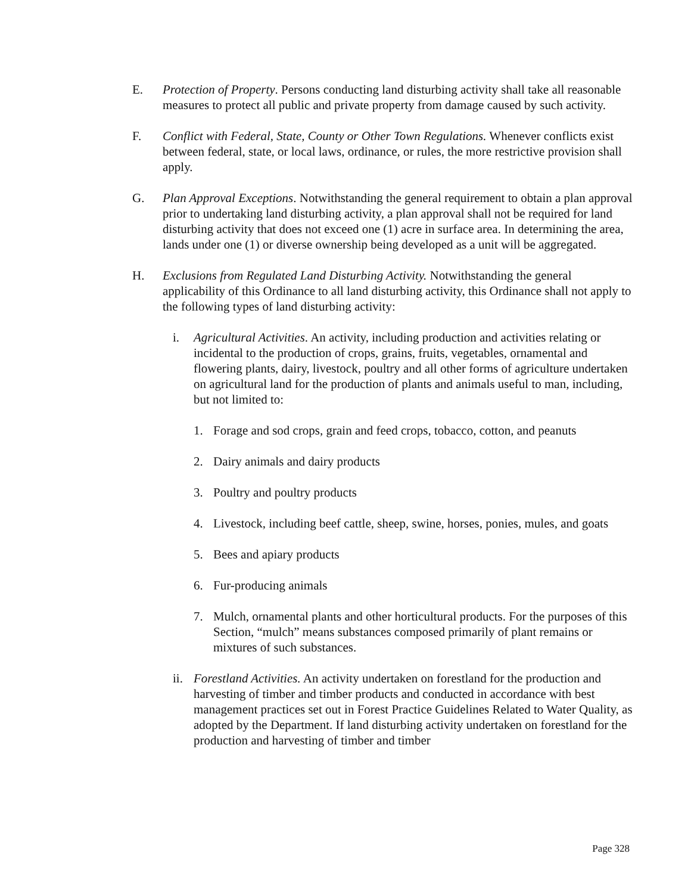E. Protection of Property. Persons conducting land disturbing activity shall take all reasonable measures to protect all public and private property from damage caused by such activity.
F. Conflict with Federal, State, County or Other Town Regulations. Whenever conflicts exist between federal, state, or local laws, ordinance, or rules, the more restrictive provision shall apply.
G. Plan Approval Exceptions. Notwithstanding the general requirement to obtain a plan approval prior to undertaking land disturbing activity, a plan approval shall not be required for land disturbing activity that does not exceed one (1) acre in surface area. In determining the area, lands under one (1) or diverse ownership being developed as a unit will be aggregated.
H. Exclusions from Regulated Land Disturbing Activity. Notwithstanding the general applicability of this Ordinance to all land disturbing activity, this Ordinance shall not apply to the following types of land disturbing activity:
i. Agricultural Activities. An activity, including production and activities relating or incidental to the production of crops, grains, fruits, vegetables, ornamental and flowering plants, dairy, livestock, poultry and all other forms of agriculture undertaken on agricultural land for the production of plants and animals useful to man, including, but not limited to:
1. Forage and sod crops, grain and feed crops, tobacco, cotton, and peanuts
2. Dairy animals and dairy products
3. Poultry and poultry products
4. Livestock, including beef cattle, sheep, swine, horses, ponies, mules, and goats
5. Bees and apiary products
6. Fur-producing animals
7. Mulch, ornamental plants and other horticultural products. For the purposes of this Section, “mulch” means substances composed primarily of plant remains or mixtures of such substances.
ii.
Forestland Activities. An activity undertaken on forestland for the production and harvesting of timber and timber products and conducted in accordance with best management practices set out in Forest Practice Guidelines Related to Water Quality, as adopted by the Department. If land disturbing activity undertaken on forestland for the production and harvesting of timber and timber
Page 328